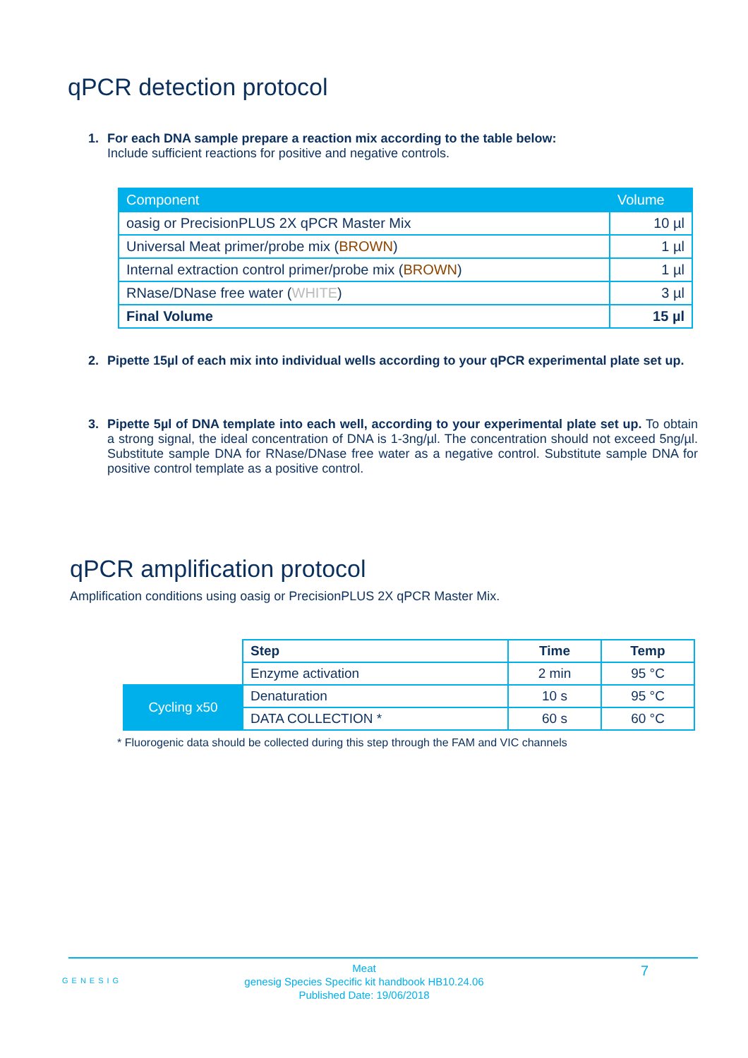qPCR detection protocol
1. For each DNA sample prepare a reaction mix according to the table below:
Include sufficient reactions for positive and negative controls.
| Component | Volume |
| --- | --- |
| oasig or PrecisionPLUS 2X qPCR Master Mix | 10 µl |
| Universal Meat primer/probe mix ( BROWN ) | 1 µl |
| Internal extraction control primer/probe mix ( BROWN ) | 1 µl |
| RNase/DNase free water ( WHITE ) | 3 µl |
| Final Volume | 15 µl |
2. Pipette 15µl of each mix into individual wells according to your qPCR experimental plate set up.
3. Pipette 5µl of DNA template into each well, according to your experimental plate set up. To obtain a strong signal, the ideal concentration of DNA is 1-3ng/µl. The concentration should not exceed 5ng/µl. Substitute sample DNA for RNase/DNase free water as a negative control. Substitute sample DNA for positive control template as a positive control.
qPCR amplification protocol
Amplification conditions using oasig or PrecisionPLUS 2X qPCR Master Mix.
| | Step | Time | Temp |
| | Enzyme activation | 2 min | 95 °C |
| Cycling x50 | Denaturation | 10 s | 95 °C |
| | DATA COLLECTION * | 60 s | 60 °C |
* Fluorogenic data should be collected during this step through the FAM and VIC channels
GENESIG
Meat
genesig Species Specific kit handbook HB10.24.06
Published Date: 19/06/2018
7